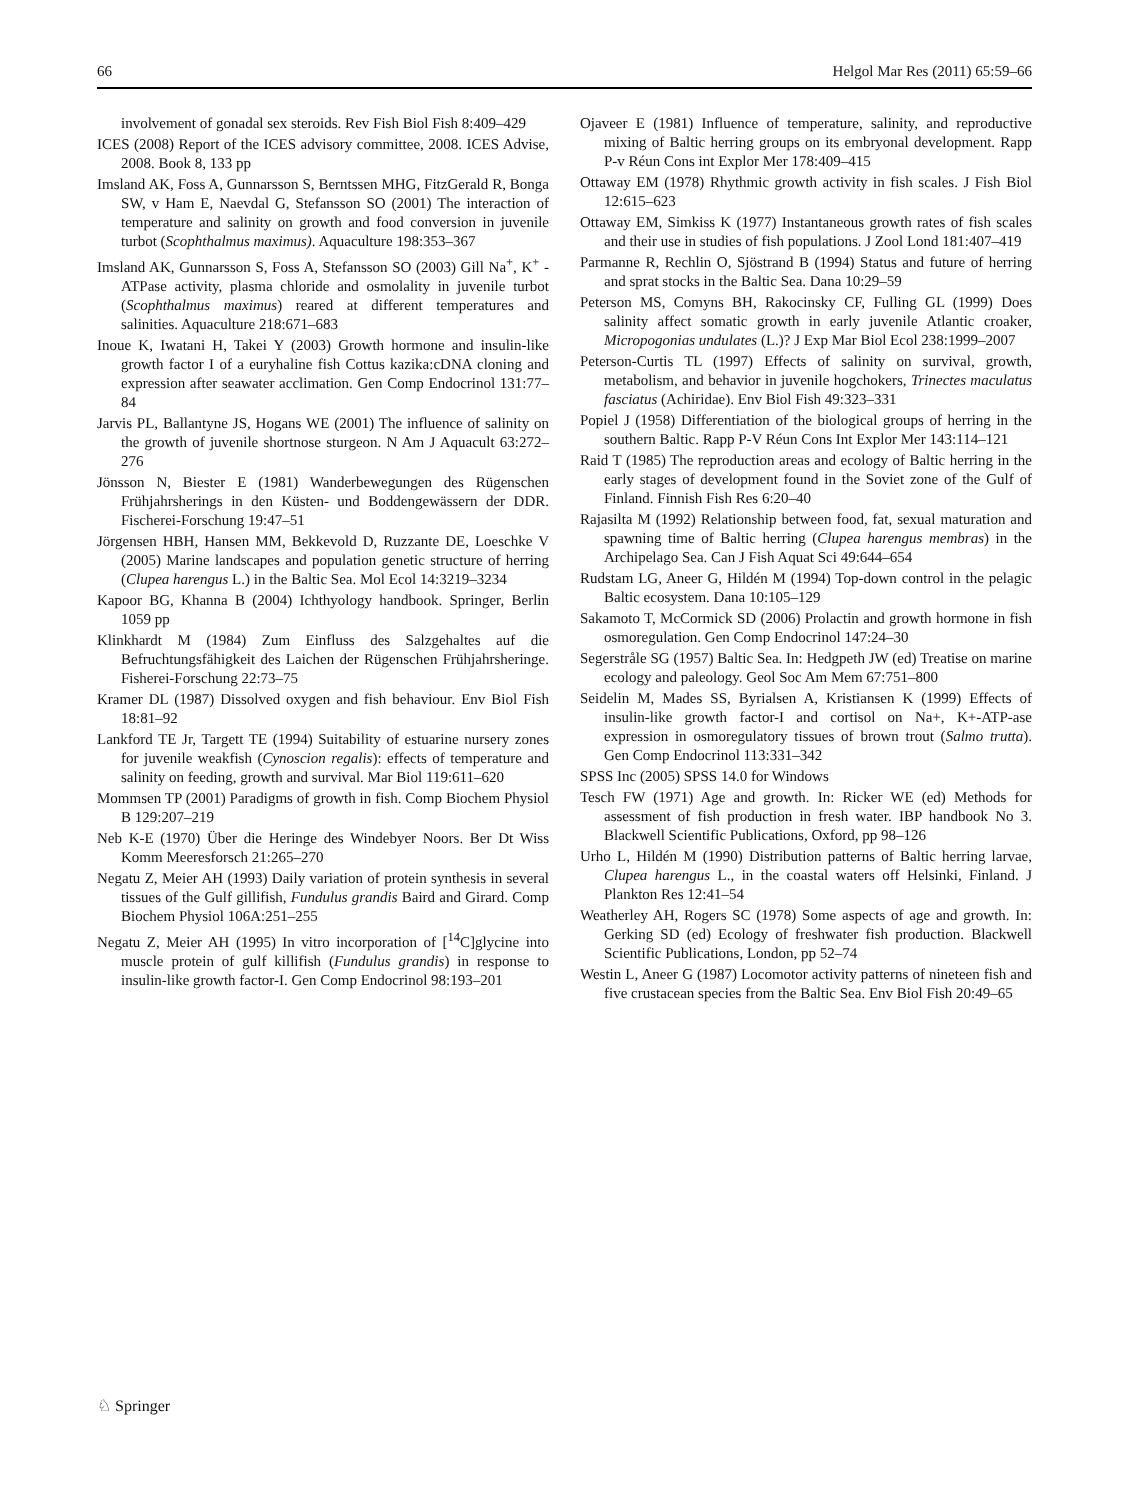66 Helgol Mar Res (2011) 65:59–66
involvement of gonadal sex steroids. Rev Fish Biol Fish 8:409–429
ICES (2008) Report of the ICES advisory committee, 2008. ICES Advise, 2008. Book 8, 133 pp
Imsland AK, Foss A, Gunnarsson S, Berntssen MHG, FitzGerald R, Bonga SW, v Ham E, Naevdal G, Stefansson SO (2001) The interaction of temperature and salinity on growth and food conversion in juvenile turbot (Scophthalmus maximus). Aquaculture 198:353–367
Imsland AK, Gunnarsson S, Foss A, Stefansson SO (2003) Gill Na<sup>+</sup>, K<sup>+</sup> -ATPase activity, plasma chloride and osmolality in juvenile turbot (Scophthalmus maximus) reared at different temperatures and salinities. Aquaculture 218:671–683
Inoue K, Iwatani H, Takei Y (2003) Growth hormone and insulin-like growth factor I of a euryhaline fish Cottus kazika:cDNA cloning and expression after seawater acclimation. Gen Comp Endocrinol 131:77–84
Jarvis PL, Ballantyne JS, Hogans WE (2001) The influence of salinity on the growth of juvenile shortnose sturgeon. N Am J Aquacult 63:272–276
Jönsson N, Biester E (1981) Wanderbewegungen des Rügenschen Frühjahrsherings in den Küsten- und Boddengewässern der DDR. Fischerei-Forschung 19:47–51
Jörgensen HBH, Hansen MM, Bekkevold D, Ruzzante DE, Loeschke V (2005) Marine landscapes and population genetic structure of herring (Clupea harengus L.) in the Baltic Sea. Mol Ecol 14:3219–3234
Kapoor BG, Khanna B (2004) Ichthyology handbook. Springer, Berlin 1059 pp
Klinkhardt M (1984) Zum Einfluss des Salzgehaltes auf die Befruchtungsfähigkeit des Laichen der Rügenschen Frühjahrsheringe. Fisherei-Forschung 22:73–75
Kramer DL (1987) Dissolved oxygen and fish behaviour. Env Biol Fish 18:81–92
Lankford TE Jr, Targett TE (1994) Suitability of estuarine nursery zones for juvenile weakfish (Cynoscion regalis): effects of temperature and salinity on feeding, growth and survival. Mar Biol 119:611–620
Mommsen TP (2001) Paradigms of growth in fish. Comp Biochem Physiol B 129:207–219
Neb K-E (1970) Über die Heringe des Windebyer Noors. Ber Dt Wiss Komm Meeresforsch 21:265–270
Negatu Z, Meier AH (1993) Daily variation of protein synthesis in several tissues of the Gulf gillifish, Fundulus grandis Baird and Girard. Comp Biochem Physiol 106A:251–255
Negatu Z, Meier AH (1995) In vitro incorporation of [<sup>14</sup>C]glycine into muscle protein of gulf killifish (Fundulus grandis) in response to insulin-like growth factor-I. Gen Comp Endocrinol 98:193–201
Ojaveer E (1981) Influence of temperature, salinity, and reproductive mixing of Baltic herring groups on its embryonal development. Rapp P-v Réun Cons int Explor Mer 178:409–415
Ottaway EM (1978) Rhythmic growth activity in fish scales. J Fish Biol 12:615–623
Ottaway EM, Simkiss K (1977) Instantaneous growth rates of fish scales and their use in studies of fish populations. J Zool Lond 181:407–419
Parmanne R, Rechlin O, Sjöstrand B (1994) Status and future of herring and sprat stocks in the Baltic Sea. Dana 10:29–59
Peterson MS, Comyns BH, Rakocinsky CF, Fulling GL (1999) Does salinity affect somatic growth in early juvenile Atlantic croaker, Micropogonias undulates (L.)? J Exp Mar Biol Ecol 238:1999–2007
Peterson-Curtis TL (1997) Effects of salinity on survival, growth, metabolism, and behavior in juvenile hogchokers, Trinectes maculatus fasciatus (Achiridae). Env Biol Fish 49:323–331
Popiel J (1958) Differentiation of the biological groups of herring in the southern Baltic. Rapp P-V Réun Cons Int Explor Mer 143:114–121
Raid T (1985) The reproduction areas and ecology of Baltic herring in the early stages of development found in the Soviet zone of the Gulf of Finland. Finnish Fish Res 6:20–40
Rajasilta M (1992) Relationship between food, fat, sexual maturation and spawning time of Baltic herring (Clupea harengus membras) in the Archipelago Sea. Can J Fish Aquat Sci 49:644–654
Rudstam LG, Aneer G, Hildén M (1994) Top-down control in the pelagic Baltic ecosystem. Dana 10:105–129
Sakamoto T, McCormick SD (2006) Prolactin and growth hormone in fish osmoregulation. Gen Comp Endocrinol 147:24–30
Segerstråle SG (1957) Baltic Sea. In: Hedgpeth JW (ed) Treatise on marine ecology and paleology. Geol Soc Am Mem 67:751–800
Seidelin M, Mades SS, Byrialsen A, Kristiansen K (1999) Effects of insulin-like growth factor-I and cortisol on Na+, K+-ATP-ase expression in osmoregulatory tissues of brown trout (Salmo trutta). Gen Comp Endocrinol 113:331–342
SPSS Inc (2005) SPSS 14.0 for Windows
Tesch FW (1971) Age and growth. In: Ricker WE (ed) Methods for assessment of fish production in fresh water. IBP handbook No 3. Blackwell Scientific Publications, Oxford, pp 98–126
Urho L, Hildén M (1990) Distribution patterns of Baltic herring larvae, Clupea harengus L., in the coastal waters off Helsinki, Finland. J Plankton Res 12:41–54
Weatherley AH, Rogers SC (1978) Some aspects of age and growth. In: Gerking SD (ed) Ecology of freshwater fish production. Blackwell Scientific Publications, London, pp 52–74
Westin L, Aneer G (1987) Locomotor activity patterns of nineteen fish and five crustacean species from the Baltic Sea. Env Biol Fish 20:49–65
♘ Springer